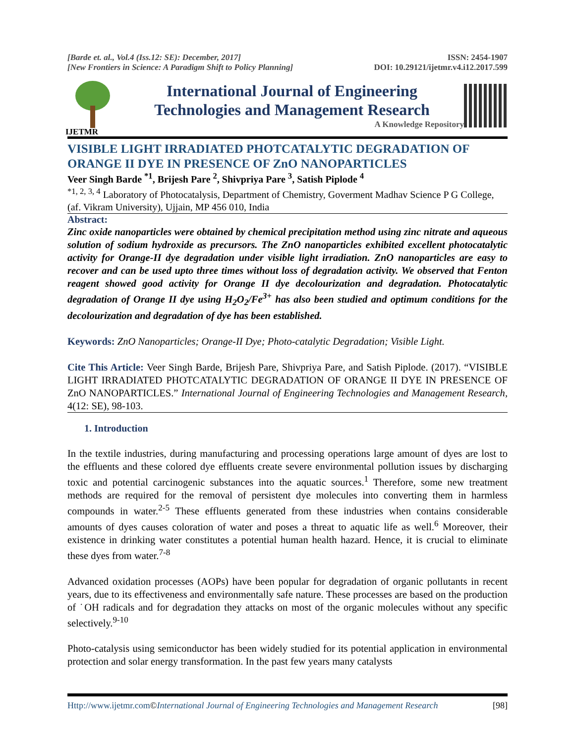[Barde et. al., Vol.4 (Iss.12: SE): December, 2017]
[New Frontiers in Science: A Paradigm Shift to Policy Planning]
ISSN: 2454-1907
DOI: 10.29121/ijetmr.v4.i12.2017.599
IJETMR
International Journal of Engineering
Technologies and Management Research
A Knowledge Repository
VISIBLE LIGHT IRRADIATED PHOTCATALYTIC DEGRADATION OF ORANGE II DYE IN PRESENCE OF ZnO NANOPARTICLES
Veer Singh Barde <sup>*1</sup>, Brijesh Pare <sup>2</sup>, Shivpriya Pare <sup>3</sup>, Satish Piplode <sup>4</sup>
<sup>*1, 2, 3, 4</sup> Laboratory of Photocatalysis, Department of Chemistry, Goverment Madhav Science P G College, (af. Vikram University), Ujjain, MP 456 010, India
Abstract:
Zinc oxide nanoparticles were obtained by chemical precipitation method using zinc nitrate and aqueous solution of sodium hydroxide as precursors. The ZnO nanoparticles exhibited excellent photocatalytic activity for Orange-II dye degradation under visible light irradiation. ZnO nanoparticles are easy to recover and can be used upto three times without loss of degradation activity. We observed that Fenton reagent showed good activity for Orange II dye decolourization and degradation. Photocatalytic degradation of Orange II dye using H<sub>2</sub>O<sub>2</sub>/Fe<sup>3+</sup> has also been studied and optimum conditions for the decolourization and degradation of dye has been established.
Keywords: ZnO Nanoparticles; Orange-II Dye; Photo-catalytic Degradation; Visible Light.
Cite This Article: Veer Singh Barde, Brijesh Pare, Shivpriya Pare, and Satish Piplode. (2017). “VISIBLE LIGHT IRRADIATED PHOTCATALYTIC DEGRADATION OF ORANGE II DYE IN PRESENCE OF ZnO NANOPARTICLES.” International Journal of Engineering Technologies and Management Research, 4(12: SE), 98-103.
1. Introduction
In the textile industries, during manufacturing and processing operations large amount of dyes are lost to the effluents and these colored dye effluents create severe environmental pollution issues by discharging toxic and potential carcinogenic substances into the aquatic sources.<sup>1</sup> Therefore, some new treatment methods are required for the removal of persistent dye molecules into converting them in harmless compounds in water.<sup>2-5</sup> These effluents generated from these industries when contains considerable amounts of dyes causes coloration of water and poses a threat to aquatic life as well.<sup>6</sup> Moreover, their existence in drinking water constitutes a potential human health hazard. Hence, it is crucial to eliminate these dyes from water.<sup>7-8</sup>
Advanced oxidation processes (AOPs) have been popular for degradation of organic pollutants in recent years, due to its effectiveness and environmentally safe nature. These processes are based on the production of ˙OH radicals and for degradation they attacks on most of the organic molecules without any specific selectively.<sup>9-10</sup>
Photo-catalysis using semiconductor has been widely studied for its potential application in environmental protection and solar energy transformation. In the past few years many catalysts
Http://www.ijetmr.com©International Journal of Engineering Technologies and Management Research
[98]